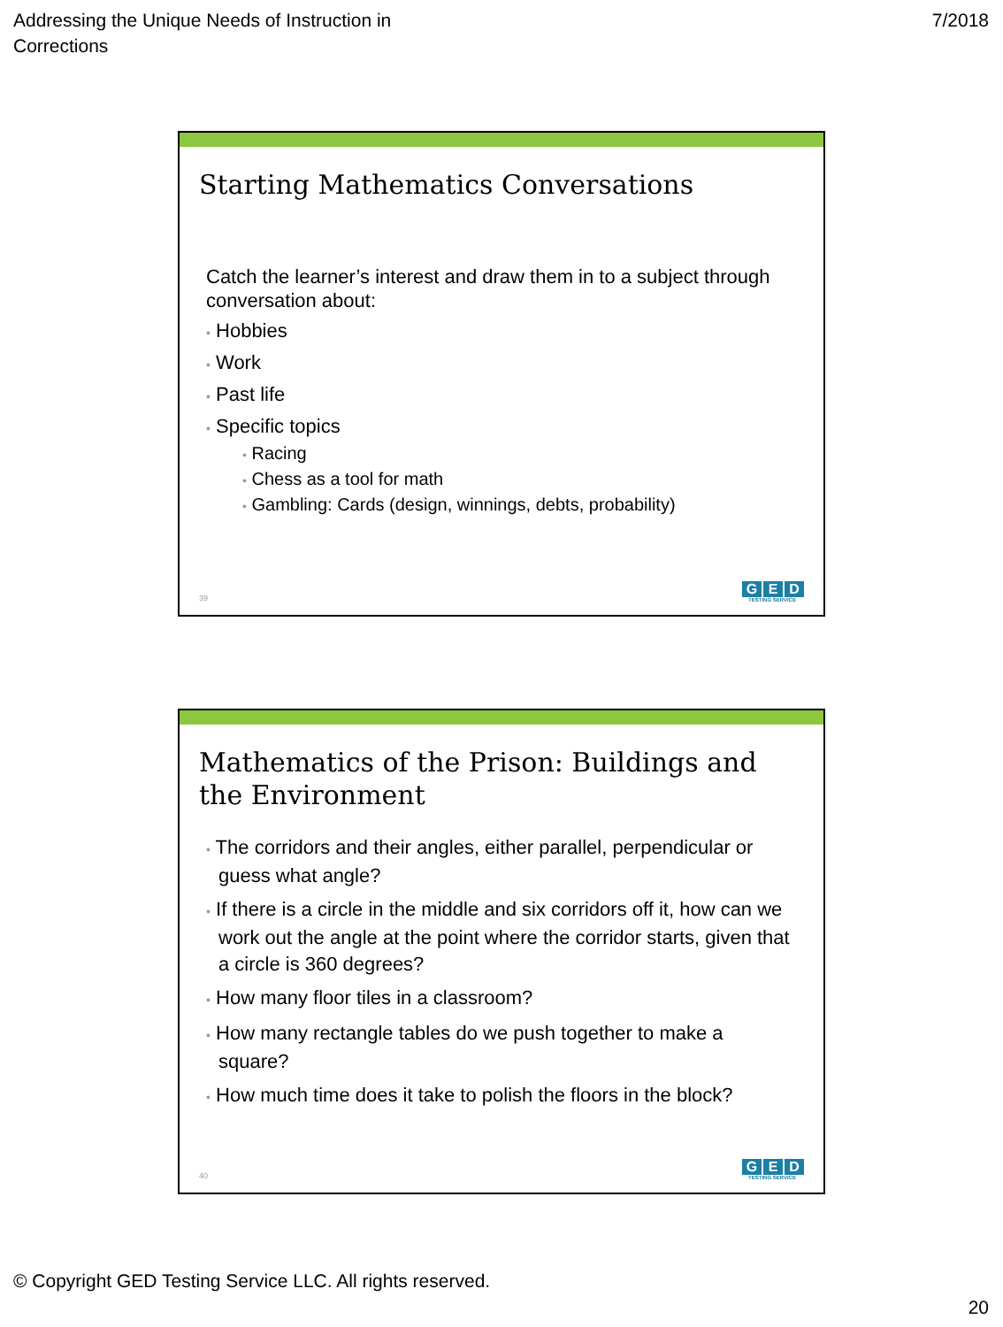Addressing the Unique Needs of Instruction in
Corrections
7/2018
Starting Mathematics Conversations
Catch the learner’s interest and draw them in to a subject through conversation about:
• Hobbies
• Work
• Past life
• Specific topics
• Racing
• Chess as a tool for math
• Gambling: Cards (design, winnings, debts, probability)
39 G E D
TESTING SERVICE
Mathematics of the Prison: Buildings and the Environment
• The corridors and their angles, either parallel, perpendicular or guess what angle?
• If there is a circle in the middle and six corridors off it, how can we work out the angle at the point where the corridor starts, given that a circle is 360 degrees?
• How many floor tiles in a classroom?
• How many rectangle tables do we push together to make a square?
• How much time does it take to polish the floors in the block?
40 G E D
TESTING SERVICE
© Copyright GED Testing Service LLC. All rights reserved.
20